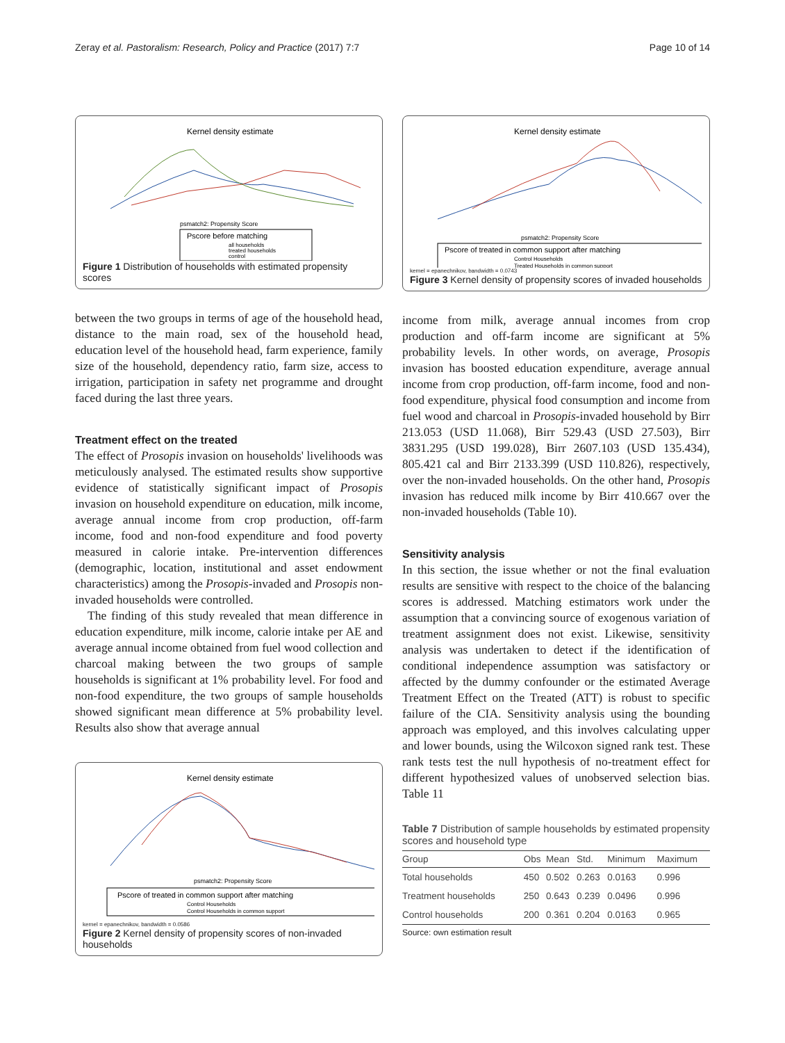Zeray et al. Pastoralism: Research, Policy and Practice (2017) 7:7 Page 10 of 14
Kernel density estimate
psmatch2: Propensity Score
Pscore before matching
all households
treated households
control
Figure 1 Distribution of households with estimated propensity scores
between the two groups in terms of age of the household head, distance to the main road, sex of the household head, education level of the household head, farm experience, family size of the household, dependency ratio, farm size, access to irrigation, participation in safety net programme and drought faced during the last three years.
Treatment effect on the treated
The effect of Prosopis invasion on households' livelihoods was meticulously analysed. The estimated results show supportive evidence of statistically significant impact of Prosopis invasion on household expenditure on education, milk income, average annual income from crop production, off-farm income, food and non-food expenditure and food poverty measured in calorie intake. Pre-intervention differences (demographic, location, institutional and asset endowment characteristics) among the Prosopis-invaded and Prosopis non-invaded households were controlled.
The finding of this study revealed that mean difference in education expenditure, milk income, calorie intake per AE and average annual income obtained from fuel wood collection and charcoal making between the two groups of sample households is significant at 1% probability level. For food and non-food expenditure, the two groups of sample households showed significant mean difference at 5% probability level. Results also show that average annual
Kernel density estimate
psmatch2: Propensity Score
Pscore of treated in common support after matching
Control Households
Control Households in common support
kernel = epanechnikov, bandwidth = 0.0586
Figure 2 Kernel density of propensity scores of non-invaded households
Kernel density estimate
psmatch2: Propensity Score
Pscore of treated in common support after matching
Control Households
Treated Households in common support
kernel = epanechnikov, bandwidth = 0.0743
Figure 3 Kernel density of propensity scores of invaded households
income from milk, average annual incomes from crop production and off-farm income are significant at 5% probability levels. In other words, on average, Prosopis invasion has boosted education expenditure, average annual income from crop production, off-farm income, food and non-food expenditure, physical food consumption and income from fuel wood and charcoal in Prosopis-invaded household by Birr 213.053 (USD 11.068), Birr 529.43 (USD 27.503), Birr 3831.295 (USD 199.028), Birr 2607.103 (USD 135.434), 805.421 cal and Birr 2133.399 (USD 110.826), respectively, over the non-invaded households. On the other hand, Prosopis invasion has reduced milk income by Birr 410.667 over the non-invaded households (Table 10).
Sensitivity analysis
In this section, the issue whether or not the final evaluation results are sensitive with respect to the choice of the balancing scores is addressed. Matching estimators work under the assumption that a convincing source of exogenous variation of treatment assignment does not exist. Likewise, sensitivity analysis was undertaken to detect if the identification of conditional independence assumption was satisfactory or affected by the dummy confounder or the estimated Average Treatment Effect on the Treated (ATT) is robust to specific failure of the CIA. Sensitivity analysis using the bounding approach was employed, and this involves calculating upper and lower bounds, using the Wilcoxon signed rank test. These rank tests test the null hypothesis of no-treatment effect for different hypothesized values of unobserved selection bias. Table 11
Table 7 Distribution of sample households by estimated propensity scores and household type
| Group | Obs | Mean | Std. | Minimum | Maximum |
| --- | --- | --- | --- | --- | --- |
| Total households | 450 | 0.502 | 0.263 | 0.0163 | 0.996 |
| Treatment households | 250 | 0.643 | 0.239 | 0.0496 | 0.996 |
| Control households | 200 | 0.361 | 0.204 | 0.0163 | 0.965 |
Source: own estimation result